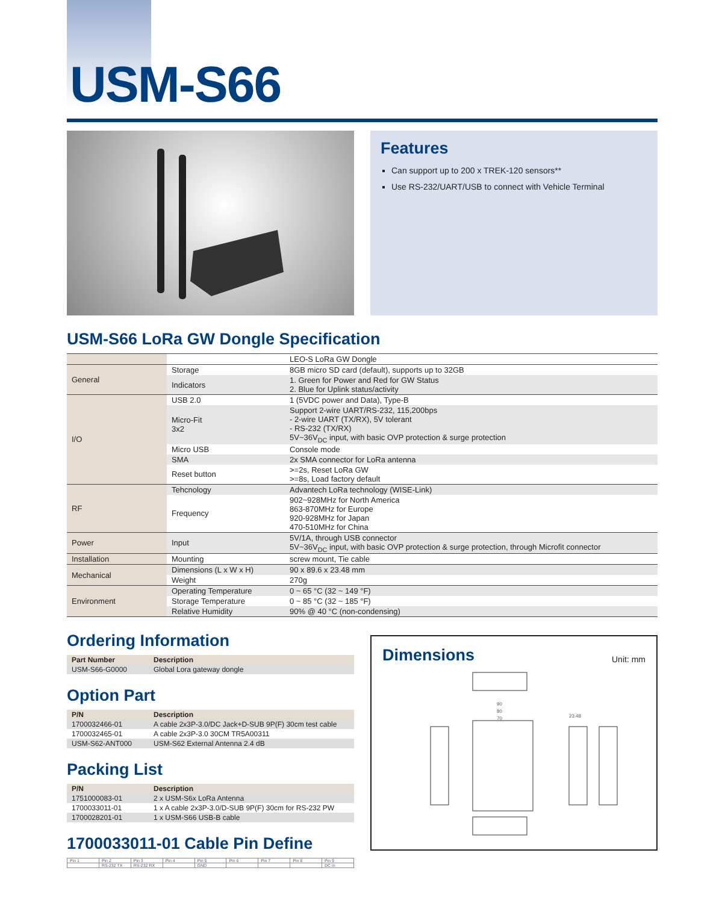USM-S66
Features
Can support up to 200 x TREK-120 sensors**
Use RS-232/UART/USB to connect with Vehicle Terminal
USM-S66 LoRa GW Dongle Specification
| | | LEO-S LoRa GW Dongle |
| General | Storage | 8GB micro SD card (default), supports up to 32GB |
| | Indicators | 1. Green for Power and Red for GW Status 2. Blue for Uplink status/activity |
| I/O | USB 2.0 | 1 (5VDC power and Data), Type-B |
| | Micro-Fit 3x2 | Support 2-wire UART/RS-232, 115,200bps - 2-wire UART (TX/RX), 5V tolerant - RS-232 (TX/RX) 5V~36V<sub>DC</sub> input, with basic OVP protection & surge protection |
| | Micro USB | Console mode |
| | SMA | 2x SMA connector for LoRa antenna |
| | Reset button | >=2s, Reset LoRa GW >=8s, Load factory default |
| RF | Tehcnology | Advantech LoRa technology (WISE-Link) |
| | Frequency | 902~928MHz for North America 863-870MHz for Europe 920-928MHz for Japan 470-510MHz for China |
| Power | Input | 5V/1A, through USB connector 5V~36V<sub>DC</sub> input, with basic OVP protection & surge protection, through Microfit connector |
| Installation | Mounting | screw mount, Tie cable |
| Mechanical | Dimensions (L x W x H) | 90 x 89.6 x 23.48 mm |
| | Weight | 270g |
| Environment | Operating Temperature | 0 ~ 65 °C (32 ~ 149 °F) |
| | Storage Temperature | 0 ~ 85 °C (32 ~ 185 °F) |
| | Relative Humidity | 90% @ 40 °C (non-condensing) |
Ordering Information
| Part Number | Description |
| --- | --- |
| USM-S66-G0000 | Global Lora gateway dongle |
Option Part
| P/N | Description |
| --- | --- |
| 1700032466-01 | A cable 2x3P-3.0/DC Jack+D-SUB 9P(F) 30cm test cable |
| 1700032465-01 | A cable 2x3P-3.0 30CM TR5A00311 |
| USM-S62-ANT000 | USM-S62 External Antenna 2.4 dB |
Packing List
| P/N | Description |
| --- | --- |
| 1751000083-01 | 2 x USM-S6x LoRa Antenna |
| 1700033011-01 | 1 x A cable 2x3P-3.0/D-SUB 9P(F) 30cm for RS-232 PW |
| 1700028201-01 | 1 x USM-S66 USB-B cable |
1700033011-01 Cable Pin Define
| Pin 1 | Pin 2 | Pin 3 | Pin 4 | Pin 5 | Pin 6 | Pin 7 | Pin 8 | Pin 9 |
| | RS-232 TX | RS-232 RX | | GND | | | | DC in |
Dimensions
Unit: mm
90
80
70
23.48